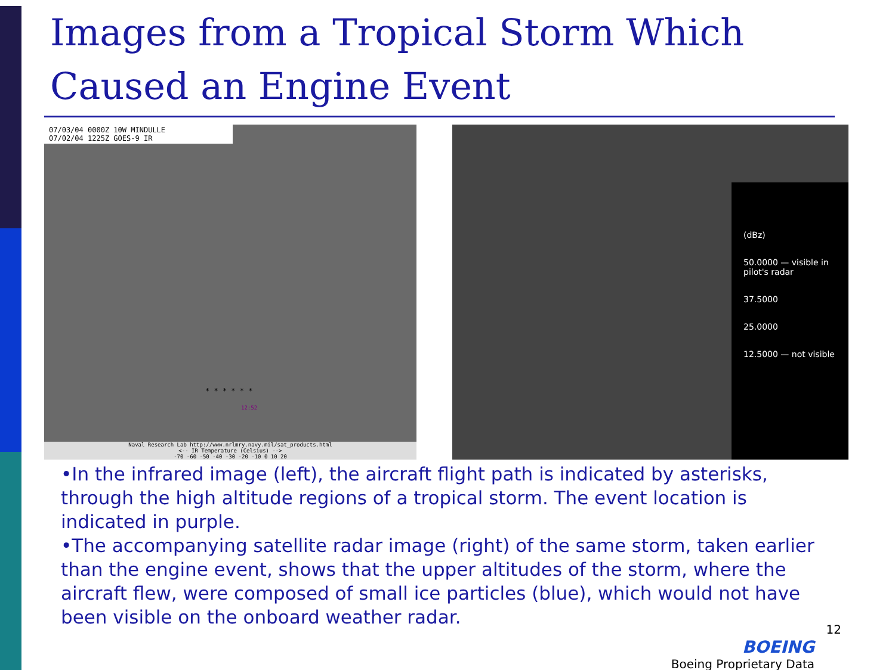Images from a Tropical Storm Which Caused an Engine Event
07/03/04 0000Z 10W MINDULLE
07/02/04 1225Z GOES-9 IR
* * * * * *
12:52
Naval Research Lab http://www.nrlmry.navy.mil/sat_products.html
<-- IR Temperature (Celsius) -->
-70 -60 -50 -40 -30 -20 -10 0 10 20
(dBz)
50.0000 — visible in pilot's radar
37.5000
25.0000
12.5000 — not visible
•In the infrared image (left), the aircraft flight path is indicated by asterisks, through the high altitude regions of a tropical storm. The event location is indicated in purple.
•The accompanying satellite radar image (right) of the same storm, taken earlier than the engine event, shows that the upper altitudes of the storm, where the aircraft flew, were composed of small ice particles (blue), which would not have been visible on the onboard weather radar.
12
BOEING
Boeing Proprietary Data